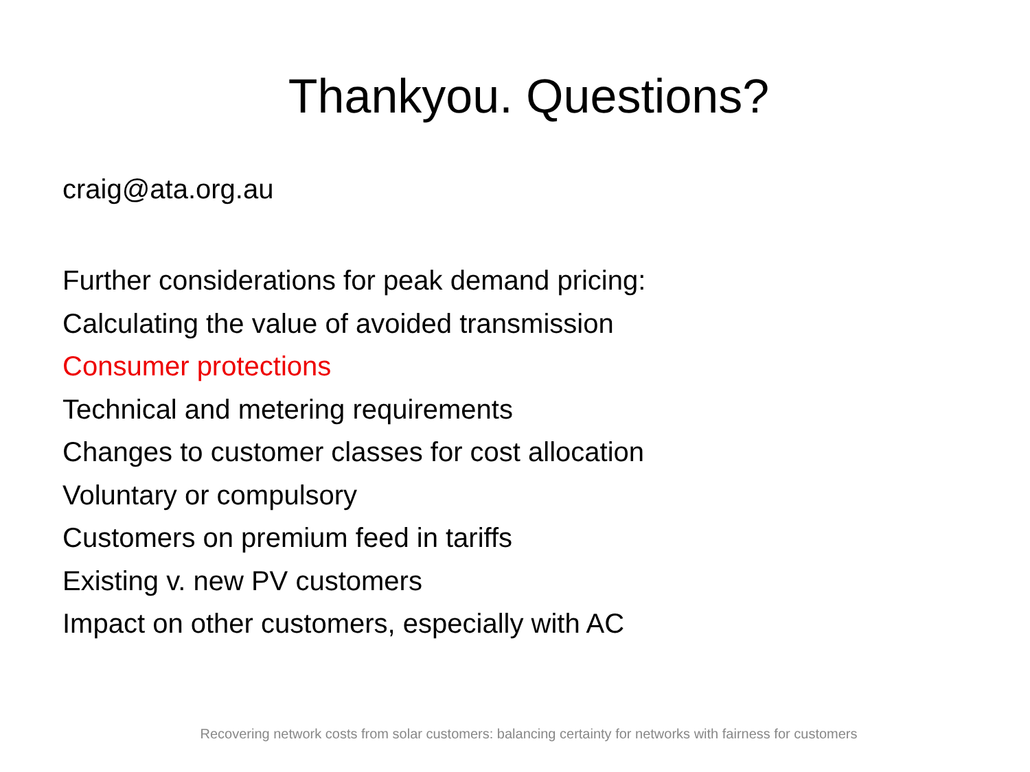Thankyou. Questions?
craig@ata.org.au
Further considerations for peak demand pricing:
Calculating the value of avoided transmission
Consumer protections
Technical and metering requirements
Changes to customer classes for cost allocation
Voluntary or compulsory
Customers on premium feed in tariffs
Existing v. new PV customers
Impact on other customers, especially with AC
Recovering network costs from solar customers: balancing certainty for networks with fairness for customers